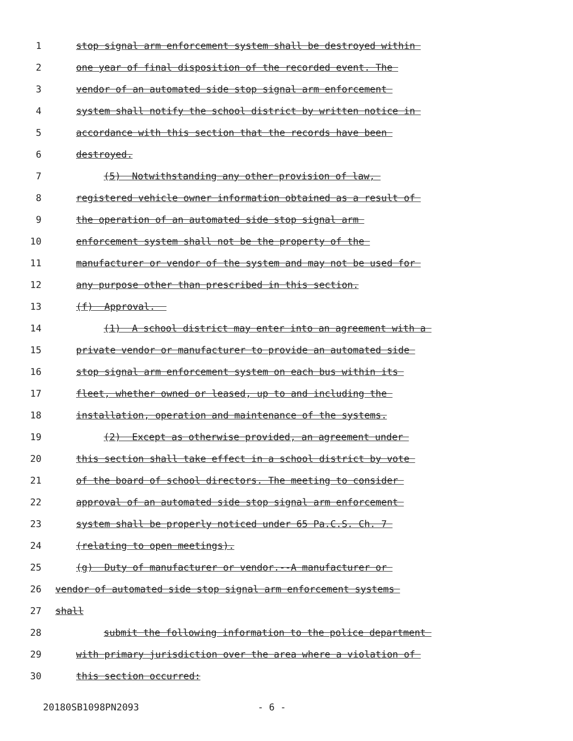1 stop signal arm enforcement system shall be destroyed within
2 one year of final disposition of the recorded event. The
3 vendor of an automated side stop signal arm enforcement
4 system shall notify the school district by written notice in
5 accordance with this section that the records have been
6 destroyed.
7 (5) Notwithstanding any other provision of law,
8 registered vehicle owner information obtained as a result of
9 the operation of an automated side stop signal arm
10 enforcement system shall not be the property of the
11 manufacturer or vendor of the system and may not be used for
12 any purpose other than prescribed in this section.
13 (f) Approval.
14 (1) A school district may enter into an agreement with a
15 private vendor or manufacturer to provide an automated side
16 stop signal arm enforcement system on each bus within its
17 fleet, whether owned or leased, up to and including the
18 installation, operation and maintenance of the systems.
19 (2) Except as otherwise provided, an agreement under
20 this section shall take effect in a school district by vote
21 of the board of school directors. The meeting to consider
22 approval of an automated side stop signal arm enforcement
23 system shall be properly noticed under 65 Pa.C.S. Ch. 7
24 (relating to open meetings).
25 (g) Duty of manufacturer or vendor.--A manufacturer or
26 vendor of automated side stop signal arm enforcement systems
27 shall
28 submit the following information to the police department
29 with primary jurisdiction over the area where a violation of
30 this section occurred:
20180SB1098PN2093 - 6 -